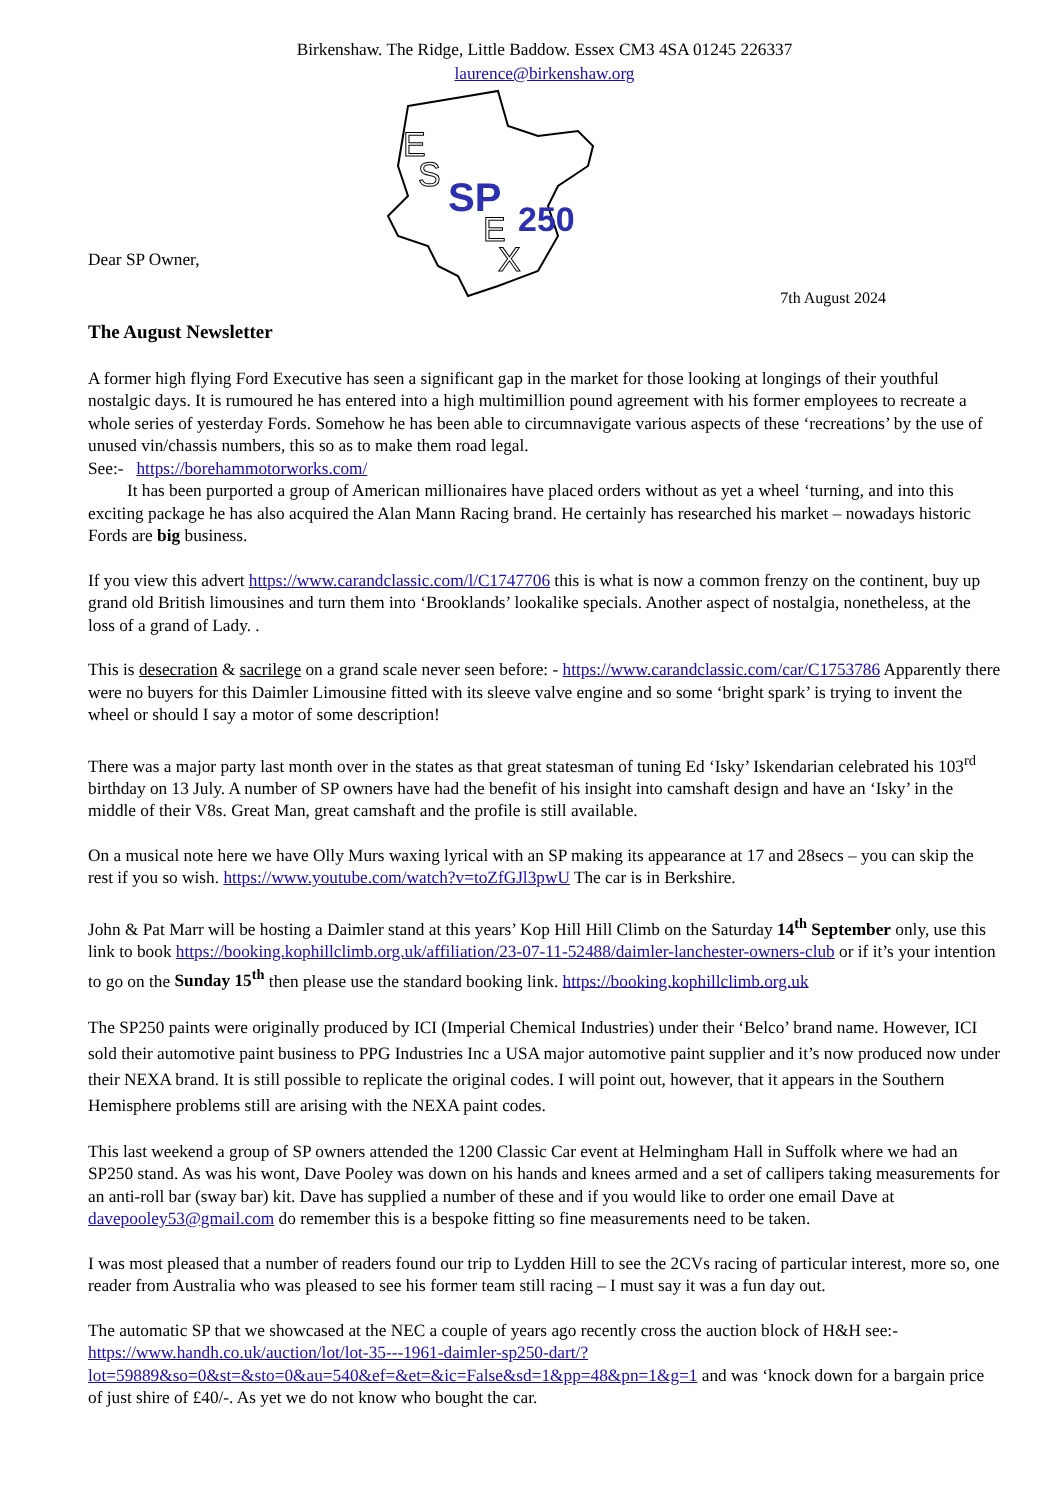Birkenshaw. The Ridge, Little Baddow. Essex CM3 4SA 01245 226337
laurence@birkenshaw.org
Dear SP Owner,
E
S
SP
250
E
X
7th August 2024
The August Newsletter
A former high flying Ford Executive has seen a significant gap in the market for those looking at longings of their youthful nostalgic days. It is rumoured he has entered into a high multimillion pound agreement with his former employees to recreate a whole series of yesterday Fords. Somehow he has been able to circumnavigate various aspects of these ‘recreations’ by the use of unused vin/chassis numbers, this so as to make them road legal.
See:- https://borehammotorworks.com/
It has been purported a group of American millionaires have placed orders without as yet a wheel ‘turning, and into this exciting package he has also acquired the Alan Mann Racing brand. He certainly has researched his market – nowadays historic Fords are big business.
If you view this advert https://www.carandclassic.com/l/C1747706 this is what is now a common frenzy on the continent, buy up grand old British limousines and turn them into ‘Brooklands’ lookalike specials. Another aspect of nostalgia, nonetheless, at the loss of a grand of Lady. .
This is desecration & sacrilege on a grand scale never seen before: - https://www.carandclassic.com/car/C1753786 Apparently there were no buyers for this Daimler Limousine fitted with its sleeve valve engine and so some ‘bright spark’ is trying to invent the wheel or should I say a motor of some description!
There was a major party last month over in the states as that great statesman of tuning Ed ‘Isky’ Iskendarian celebrated his 103<sup>rd</sup> birthday on 13 July. A number of SP owners have had the benefit of his insight into camshaft design and have an ‘Isky’ in the middle of their V8s. Great Man, great camshaft and the profile is still available.
On a musical note here we have Olly Murs waxing lyrical with an SP making its appearance at 17 and 28secs – you can skip the rest if you so wish. https://www.youtube.com/watch?v=toZfGJl3pwU The car is in Berkshire.
John & Pat Marr will be hosting a Daimler stand at this years’ Kop Hill Hill Climb on the Saturday 14<sup>th</sup> September only, use this link to book https://booking.kophillclimb.org.uk/affiliation/23-07-11-52488/daimler-lanchester-owners-club or if it’s your intention to go on the Sunday 15<sup>th</sup> then please use the standard booking link. https://booking.kophillclimb.org.uk
The SP250 paints were originally produced by ICI (Imperial Chemical Industries) under their ‘Belco’ brand name. However, ICI sold their automotive paint business to PPG Industries Inc a USA major automotive paint supplier and it’s now produced now under their NEXA brand. It is still possible to replicate the original codes. I will point out, however, that it appears in the Southern Hemisphere problems still are arising with the NEXA paint codes.
This last weekend a group of SP owners attended the 1200 Classic Car event at Helmingham Hall in Suffolk where we had an SP250 stand. As was his wont, Dave Pooley was down on his hands and knees armed and a set of callipers taking measurements for an anti-roll bar (sway bar) kit. Dave has supplied a number of these and if you would like to order one email Dave at davepooley53@gmail.com do remember this is a bespoke fitting so fine measurements need to be taken.
I was most pleased that a number of readers found our trip to Lydden Hill to see the 2CVs racing of particular interest, more so, one reader from Australia who was pleased to see his former team still racing – I must say it was a fun day out.
The automatic SP that we showcased at the NEC a couple of years ago recently cross the auction block of H&H see:- https://www.handh.co.uk/auction/lot/lot-35---1961-daimler-sp250-dart/?lot=59889&so=0&st=&sto=0&au=540&ef=&et=&ic=False&sd=1&pp=48&pn=1&g=1 and was ‘knock down for a bargain price of just shire of £40/-. As yet we do not know who bought the car.